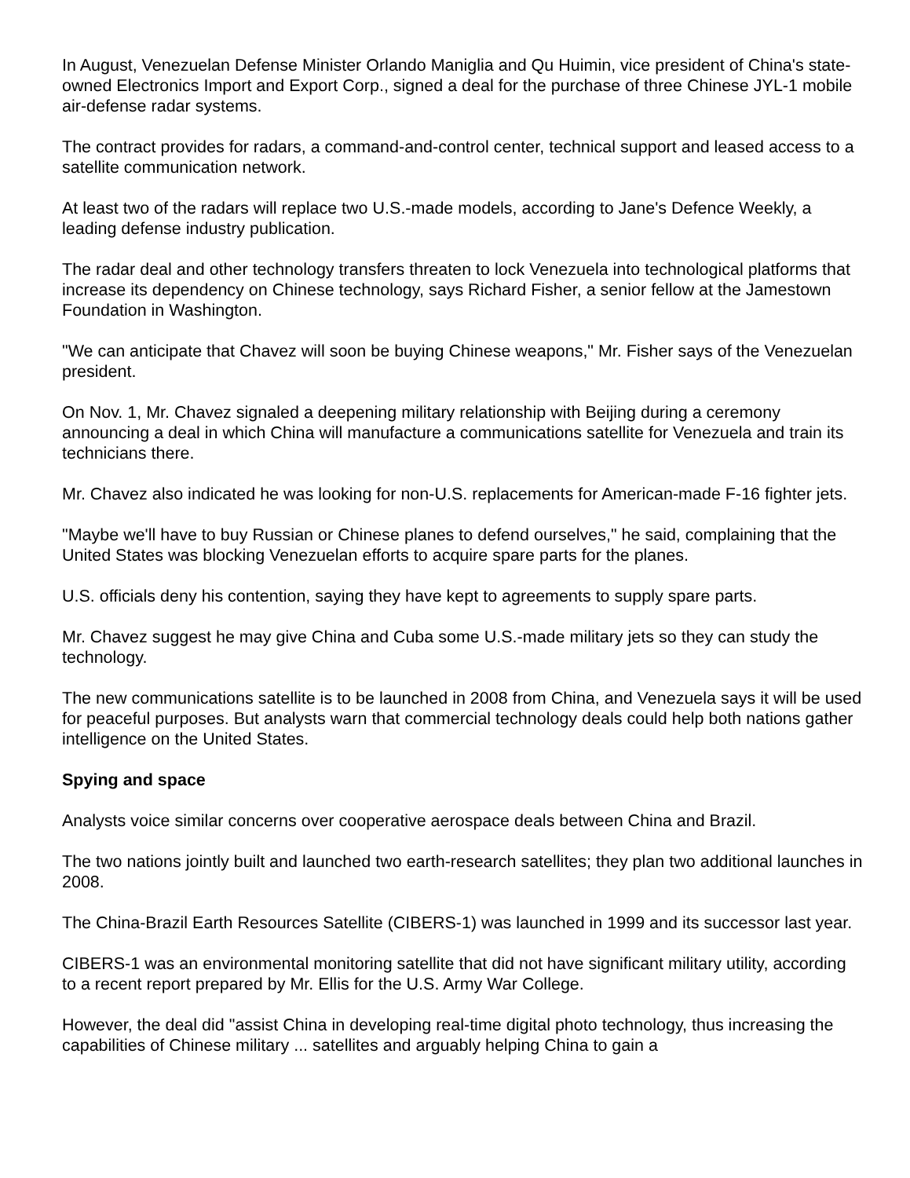In August, Venezuelan Defense Minister Orlando Maniglia and Qu Huimin, vice president of China's state-owned Electronics Import and Export Corp., signed a deal for the purchase of three Chinese JYL-1 mobile air-defense radar systems.
The contract provides for radars, a command-and-control center, technical support and leased access to a satellite communication network.
At least two of the radars will replace two U.S.-made models, according to Jane's Defence Weekly, a leading defense industry publication.
The radar deal and other technology transfers threaten to lock Venezuela into technological platforms that increase its dependency on Chinese technology, says Richard Fisher, a senior fellow at the Jamestown Foundation in Washington.
"We can anticipate that Chavez will soon be buying Chinese weapons," Mr. Fisher says of the Venezuelan president.
On Nov. 1, Mr. Chavez signaled a deepening military relationship with Beijing during a ceremony announcing a deal in which China will manufacture a communications satellite for Venezuela and train its technicians there.
Mr. Chavez also indicated he was looking for non-U.S. replacements for American-made F-16 fighter jets.
"Maybe we'll have to buy Russian or Chinese planes to defend ourselves," he said, complaining that the United States was blocking Venezuelan efforts to acquire spare parts for the planes.
U.S. officials deny his contention, saying they have kept to agreements to supply spare parts.
Mr. Chavez suggest he may give China and Cuba some U.S.-made military jets so they can study the technology.
The new communications satellite is to be launched in 2008 from China, and Venezuela says it will be used for peaceful purposes. But analysts warn that commercial technology deals could help both nations gather intelligence on the United States.
Spying and space
Analysts voice similar concerns over cooperative aerospace deals between China and Brazil.
The two nations jointly built and launched two earth-research satellites; they plan two additional launches in 2008.
The China-Brazil Earth Resources Satellite (CIBERS-1) was launched in 1999 and its successor last year.
CIBERS-1 was an environmental monitoring satellite that did not have significant military utility, according to a recent report prepared by Mr. Ellis for the U.S. Army War College.
However, the deal did "assist China in developing real-time digital photo technology, thus increasing the capabilities of Chinese military ... satellites and arguably helping China to gain a